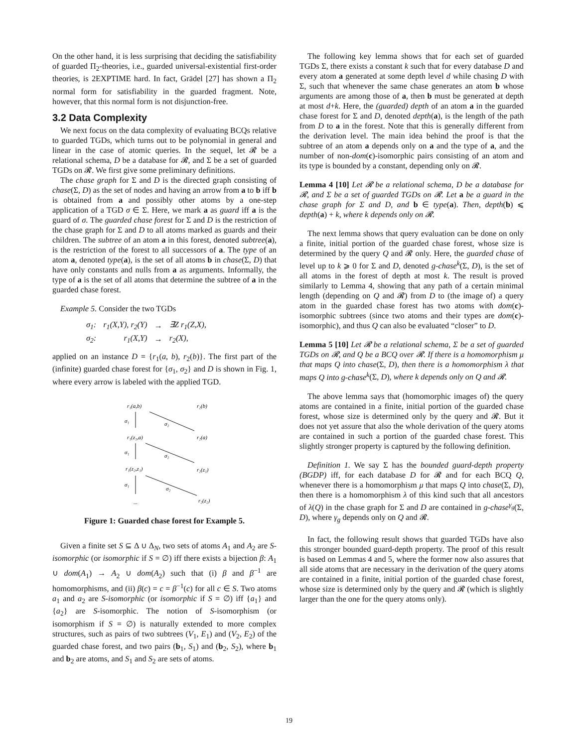On the other hand, it is less surprising that deciding the satisfiability of guarded Π<sub>2</sub>-theories, i.e., guarded universal-existential first-order theories, is 2EXPTIME hard. In fact, Grädel [27] has shown a Π<sub>2</sub> normal form for satisfiability in the guarded fragment. Note, however, that this normal form is not disjunction-free.
3.2 Data Complexity
We next focus on the data complexity of evaluating BCQs relative to guarded TGDs, which turns out to be polynomial in general and linear in the case of atomic queries. In the sequel, let 𝓡 be a relational schema, D be a database for 𝓡, and Σ be a set of guarded TGDs on 𝓡. We first give some preliminary definitions.
The chase graph for Σ and D is the directed graph consisting of chase(Σ, D) as the set of nodes and having an arrow from a to b iff b is obtained from a and possibly other atoms by a one-step application of a TGD σ ∈ Σ. Here, we mark a as guard iff a is the guard of σ. The guarded chase forest for Σ and D is the restriction of the chase graph for Σ and D to all atoms marked as guards and their children. The subtree of an atom a in this forest, denoted subtree(a), is the restriction of the forest to all successors of a. The type of an atom a, denoted type(a), is the set of all atoms b in chase(Σ, D) that have only constants and nulls from a as arguments. Informally, the type of a is the set of all atoms that determine the subtree of a in the guarded chase forest.
Example 5. Consider the two TGDs
| σ<sub>1</sub>: | r<sub>1</sub>(X,Y), r<sub>2</sub>(Y) | → | ∃Z r<sub>1</sub>(Z,X), |
| σ<sub>2</sub>: | r<sub>1</sub>(X,Y) | → | r<sub>2</sub>(X), |
applied on an instance D = {r<sub>1</sub>(a, b), r<sub>2</sub>(b)}. The first part of the (infinite) guarded chase forest for {σ<sub>1</sub>, σ<sub>2</sub>} and D is shown in Fig. 1, where every arrow is labeled with the applied TGD.
r₁(a,b)
r₂(b)
σ₁
σ₂
r₁(z₁,a)
r₂(a)
σ₁
σ₂
r₁(z₂,z₁)
r₂(z₁)
σ₁
σ₂
...
r₂(z₂)
Figure 1: Guarded chase forest for Example 5.
Given a finite set S ⊆ Δ ∪ Δ<sub>N</sub>, two sets of atoms A<sub>1</sub> and A<sub>2</sub> are S-isomorphic (or isomorphic if S = ∅) iff there exists a bijection β: A<sub>1</sub> ∪ dom(A<sub>1</sub>) → A<sub>2</sub> ∪ dom(A<sub>2</sub>) such that (i) β and β<sup>−1</sup> are homomorphisms, and (ii) β(c) = c = β<sup>−1</sup>(c) for all c ∈ S. Two atoms a<sub>1</sub> and a<sub>2</sub> are S-isomorphic (or isomorphic if S = ∅) iff {a<sub>1</sub>} and {a<sub>2</sub>} are S-isomorphic. The notion of S-isomorphism (or isomorphism if S = ∅) is naturally extended to more complex structures, such as pairs of two subtrees (V<sub>1</sub>, E<sub>1</sub>) and (V<sub>2</sub>, E<sub>2</sub>) of the guarded chase forest, and two pairs (b<sub>1</sub>, S<sub>1</sub>) and (b<sub>2</sub>, S<sub>2</sub>), where b<sub>1</sub> and b<sub>2</sub> are atoms, and S<sub>1</sub> and S<sub>2</sub> are sets of atoms.
The following key lemma shows that for each set of guarded TGDs Σ, there exists a constant k such that for every database D and every atom a generated at some depth level d while chasing D with Σ, such that whenever the same chase generates an atom b whose arguments are among those of a, then b must be generated at depth at most d+k. Here, the (guarded) depth of an atom a in the guarded chase forest for Σ and D, denoted depth(a), is the length of the path from D to a in the forest. Note that this is generally different from the derivation level. The main idea behind the proof is that the subtree of an atom a depends only on a and the type of a, and the number of non-dom(c)-isomorphic pairs consisting of an atom and its type is bounded by a constant, depending only on 𝓡.
Lemma 4 [10] Let 𝓡 be a relational schema, D be a database for 𝓡, and Σ be a set of guarded TGDs on 𝓡. Let a be a guard in the chase graph for Σ and D, and b ∈ type(a). Then, depth(b) ⩽ depth(a) + k, where k depends only on 𝓡.
The next lemma shows that query evaluation can be done on only a finite, initial portion of the guarded chase forest, whose size is determined by the query Q and 𝓡 only. Here, the guarded chase of level up to k ⩾ 0 for Σ and D, denoted g-chase<sup>k</sup>(Σ, D), is the set of all atoms in the forest of depth at most k. The result is proved similarly to Lemma 4, showing that any path of a certain minimal length (depending on Q and 𝓡) from D to (the image of) a query atom in the guarded chase forest has two atoms with dom(c)-isomorphic subtrees (since two atoms and their types are dom(c)-isomorphic), and thus Q can also be evaluated “closer” to D.
Lemma 5 [10] Let 𝓡 be a relational schema, Σ be a set of guarded TGDs on 𝓡, and Q be a BCQ over 𝓡. If there is a homomorphism μ that maps Q into chase(Σ, D), then there is a homomorphism λ that maps Q into g-chase<sup>k</sup>(Σ, D), where k depends only on Q and 𝓡.
The above lemma says that (homomorphic images of) the query atoms are contained in a finite, initial portion of the guarded chase forest, whose size is determined only by the query and 𝓡. But it does not yet assure that also the whole derivation of the query atoms are contained in such a portion of the guarded chase forest. This slightly stronger property is captured by the following definition.
Definition 1. We say Σ has the bounded guard-depth property (BGDP) iff, for each database D for 𝓡 and for each BCQ Q, whenever there is a homomorphism μ that maps Q into chase(Σ, D), then there is a homomorphism λ of this kind such that all ancestors of λ(Q) in the chase graph for Σ and D are contained in g-chase<sup>γ<sub>g</sub></sup>(Σ, D), where γ<sub>g</sub> depends only on Q and 𝓡.
In fact, the following result shows that guarded TGDs have also this stronger bounded guard-depth property. The proof of this result is based on Lemmas 4 and 5, where the former now also assures that all side atoms that are necessary in the derivation of the query atoms are contained in a finite, initial portion of the guarded chase forest, whose size is determined only by the query and 𝓡 (which is slightly larger than the one for the query atoms only).
19